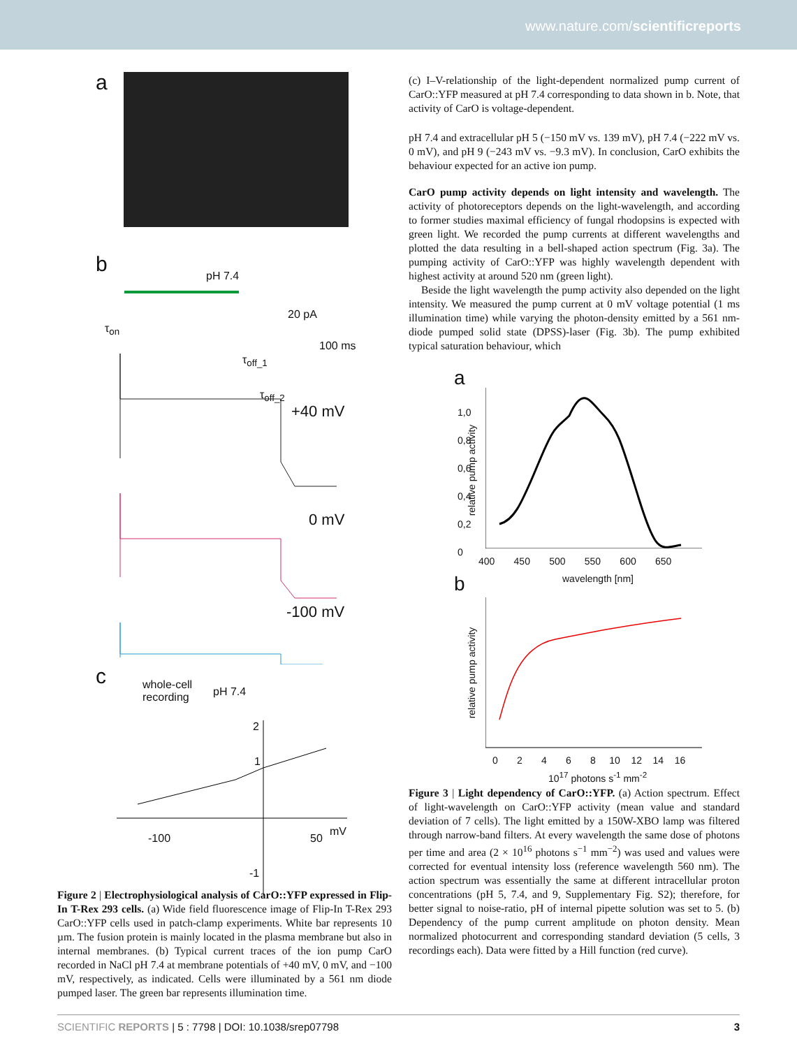www.nature.com/scientificreports
a
b pH 7.4
20 pA
100 ms
τ<sub>on</sub>
τ<sub>off_1</sub>
τ<sub>off_2</sub>
+40 mV
0 mV
-100 mV
c
whole-cell
recording
pH 7.4
-100 50
mV
2
1
-1
Figure 2 | Electrophysiological analysis of CarO::YFP expressed in Flip-In T-Rex 293 cells. (a) Wide field fluorescence image of Flip-In T-Rex 293 CarO::YFP cells used in patch-clamp experiments. White bar represents 10 µm. The fusion protein is mainly located in the plasma membrane but also in internal membranes. (b) Typical current traces of the ion pump CarO recorded in NaCl pH 7.4 at membrane potentials of +40 mV, 0 mV, and −100 mV, respectively, as indicated. Cells were illuminated by a 561 nm diode pumped laser. The green bar represents illumination time.
(c) I–V-relationship of the light-dependent normalized pump current of CarO::YFP measured at pH 7.4 corresponding to data shown in b. Note, that activity of CarO is voltage-dependent.
pH 7.4 and extracellular pH 5 (−150 mV vs. 139 mV), pH 7.4 (−222 mV vs. 0 mV), and pH 9 (−243 mV vs. −9.3 mV). In conclusion, CarO exhibits the behaviour expected for an active ion pump.
CarO pump activity depends on light intensity and wavelength. The activity of photoreceptors depends on the light-wavelength, and according to former studies maximal efficiency of fungal rhodopsins is expected with green light. We recorded the pump currents at different wavelengths and plotted the data resulting in a bell-shaped action spectrum (Fig. 3a). The pumping activity of CarO::YFP was highly wavelength dependent with highest activity at around 520 nm (green light).
Beside the light wavelength the pump activity also depended on the light intensity. We measured the pump current at 0 mV voltage potential (1 ms illumination time) while varying the photon-density emitted by a 561 nm-diode pumped solid state (DPSS)-laser (Fig. 3b). The pump exhibited typical saturation behaviour, which
a
400 450 500 550 600 650
wavelength [nm]
1,0 0,8 0,6 0,4 0,2 0
relative pump activity
b
0 2 4 6 8 10 12 14 16
10<sup>17</sup> photons s<sup>-1</sup> mm<sup>-2</sup>
relative pump activity
Figure 3 | Light dependency of CarO::YFP. (a) Action spectrum. Effect of light-wavelength on CarO::YFP activity (mean value and standard deviation of 7 cells). The light emitted by a 150W-XBO lamp was filtered through narrow-band filters. At every wavelength the same dose of photons per time and area (2 × 10<sup>16</sup> photons s<sup>−1</sup> mm<sup>−2</sup>) was used and values were corrected for eventual intensity loss (reference wavelength 560 nm). The action spectrum was essentially the same at different intracellular proton concentrations (pH 5, 7.4, and 9, Supplementary Fig. S2); therefore, for better signal to noise-ratio, pH of internal pipette solution was set to 5. (b) Dependency of the pump current amplitude on photon density. Mean normalized photocurrent and corresponding standard deviation (5 cells, 3 recordings each). Data were fitted by a Hill function (red curve).
SCIENTIFIC REPORTS | 5 : 7798 | DOI: 10.1038/srep07798 3